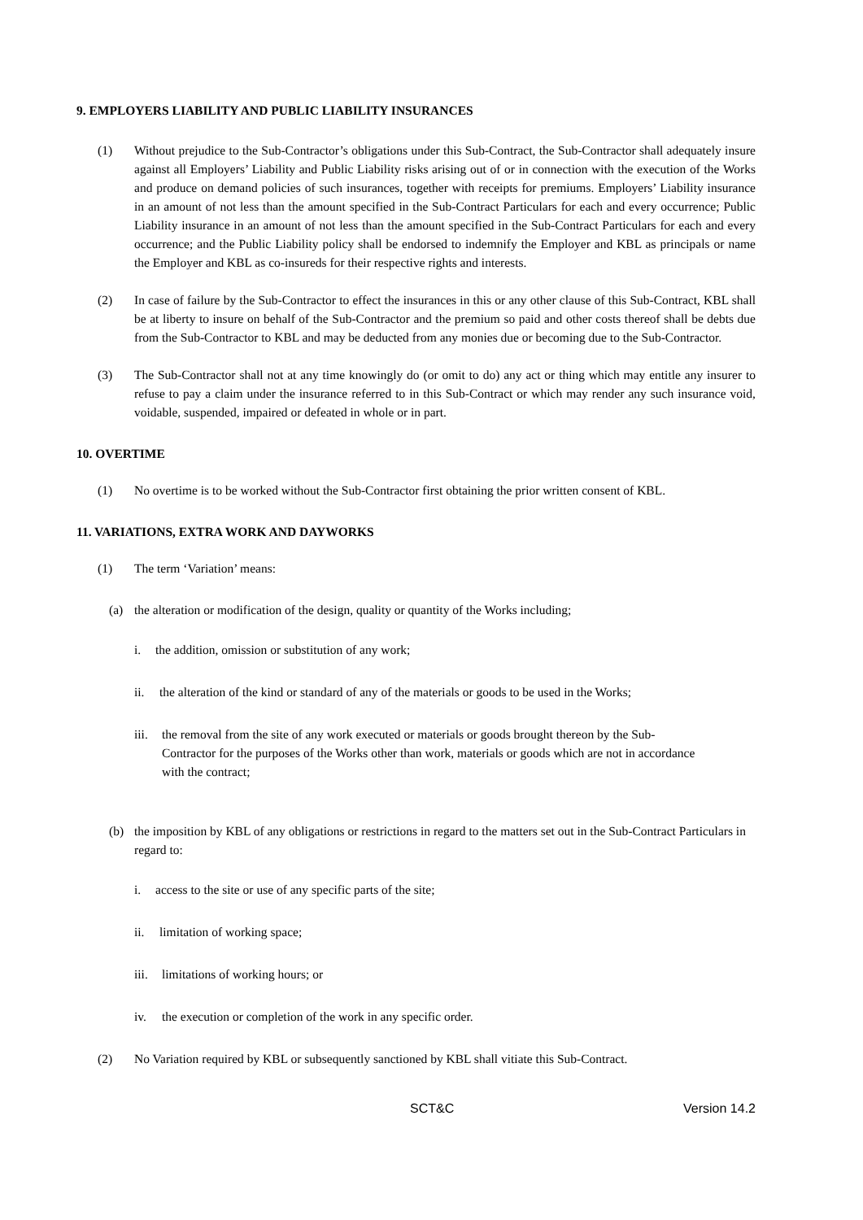9. EMPLOYERS LIABILITY AND PUBLIC LIABILITY INSURANCES
(1) Without prejudice to the Sub-Contractor’s obligations under this Sub-Contract, the Sub-Contractor shall adequately insure against all Employers’ Liability and Public Liability risks arising out of or in connection with the execution of the Works and produce on demand policies of such insurances, together with receipts for premiums. Employers’ Liability insurance in an amount of not less than the amount specified in the Sub-Contract Particulars for each and every occurrence; Public Liability insurance in an amount of not less than the amount specified in the Sub-Contract Particulars for each and every occurrence; and the Public Liability policy shall be endorsed to indemnify the Employer and KBL as principals or name the Employer and KBL as co-insureds for their respective rights and interests.
(2) In case of failure by the Sub-Contractor to effect the insurances in this or any other clause of this Sub-Contract, KBL shall be at liberty to insure on behalf of the Sub-Contractor and the premium so paid and other costs thereof shall be debts due from the Sub-Contractor to KBL and may be deducted from any monies due or becoming due to the Sub-Contractor.
(3) The Sub-Contractor shall not at any time knowingly do (or omit to do) any act or thing which may entitle any insurer to refuse to pay a claim under the insurance referred to in this Sub-Contract or which may render any such insurance void, voidable, suspended, impaired or defeated in whole or in part.
10. OVERTIME
(1) No overtime is to be worked without the Sub-Contractor first obtaining the prior written consent of KBL.
11. VARIATIONS, EXTRA WORK AND DAYWORKS
(1) The term ‘Variation’ means:
(a) the alteration or modification of the design, quality or quantity of the Works including;
i. the addition, omission or substitution of any work;
ii. the alteration of the kind or standard of any of the materials or goods to be used in the Works;
iii. the removal from the site of any work executed or materials or goods brought thereon by the Sub-Contractor for the purposes of the Works other than work, materials or goods which are not in accordance with the contract;
(b) the imposition by KBL of any obligations or restrictions in regard to the matters set out in the Sub-Contract Particulars in regard to:
i. access to the site or use of any specific parts of the site;
ii. limitation of working space;
iii. limitations of working hours; or
iv. the execution or completion of the work in any specific order.
(2) No Variation required by KBL or subsequently sanctioned by KBL shall vitiate this Sub-Contract.
SCT&C Version 14.2